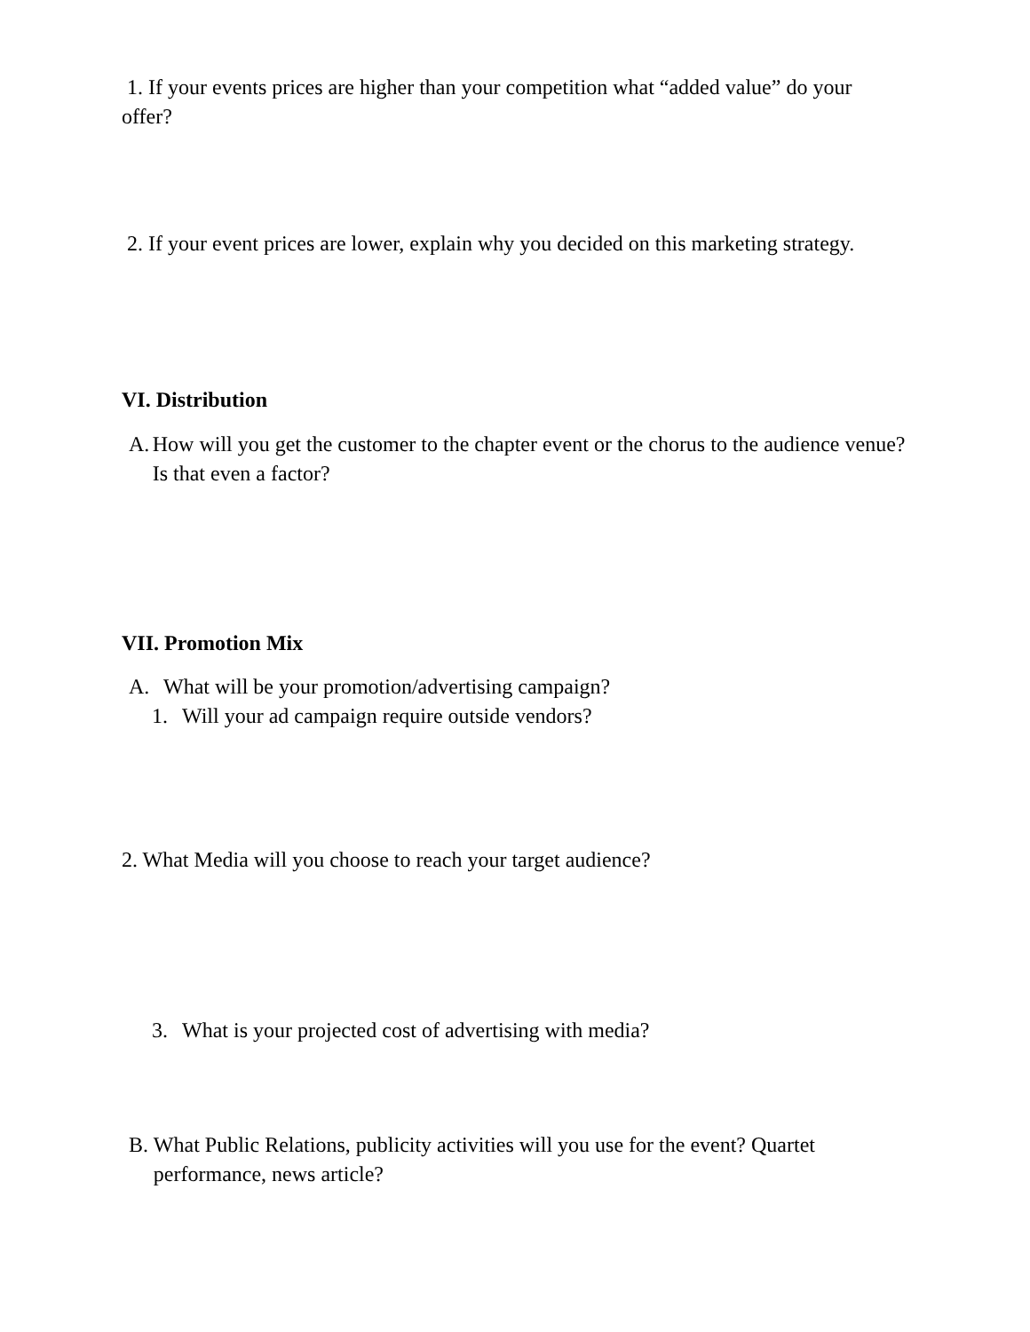1. If your events prices are higher than your competition what “added value” do your offer?
2. If your event prices are lower, explain why you decided on this marketing strategy.
VI. Distribution
A. How will you get the customer to the chapter event or the chorus to the audience venue? Is that even a factor?
VII. Promotion Mix
A. What will be your promotion/advertising campaign?
1. Will your ad campaign require outside vendors?
2. What Media will you choose to reach your target audience?
3. What is your projected cost of advertising with media?
B. What Public Relations, publicity activities will you use for the event? Quartet performance, news article?